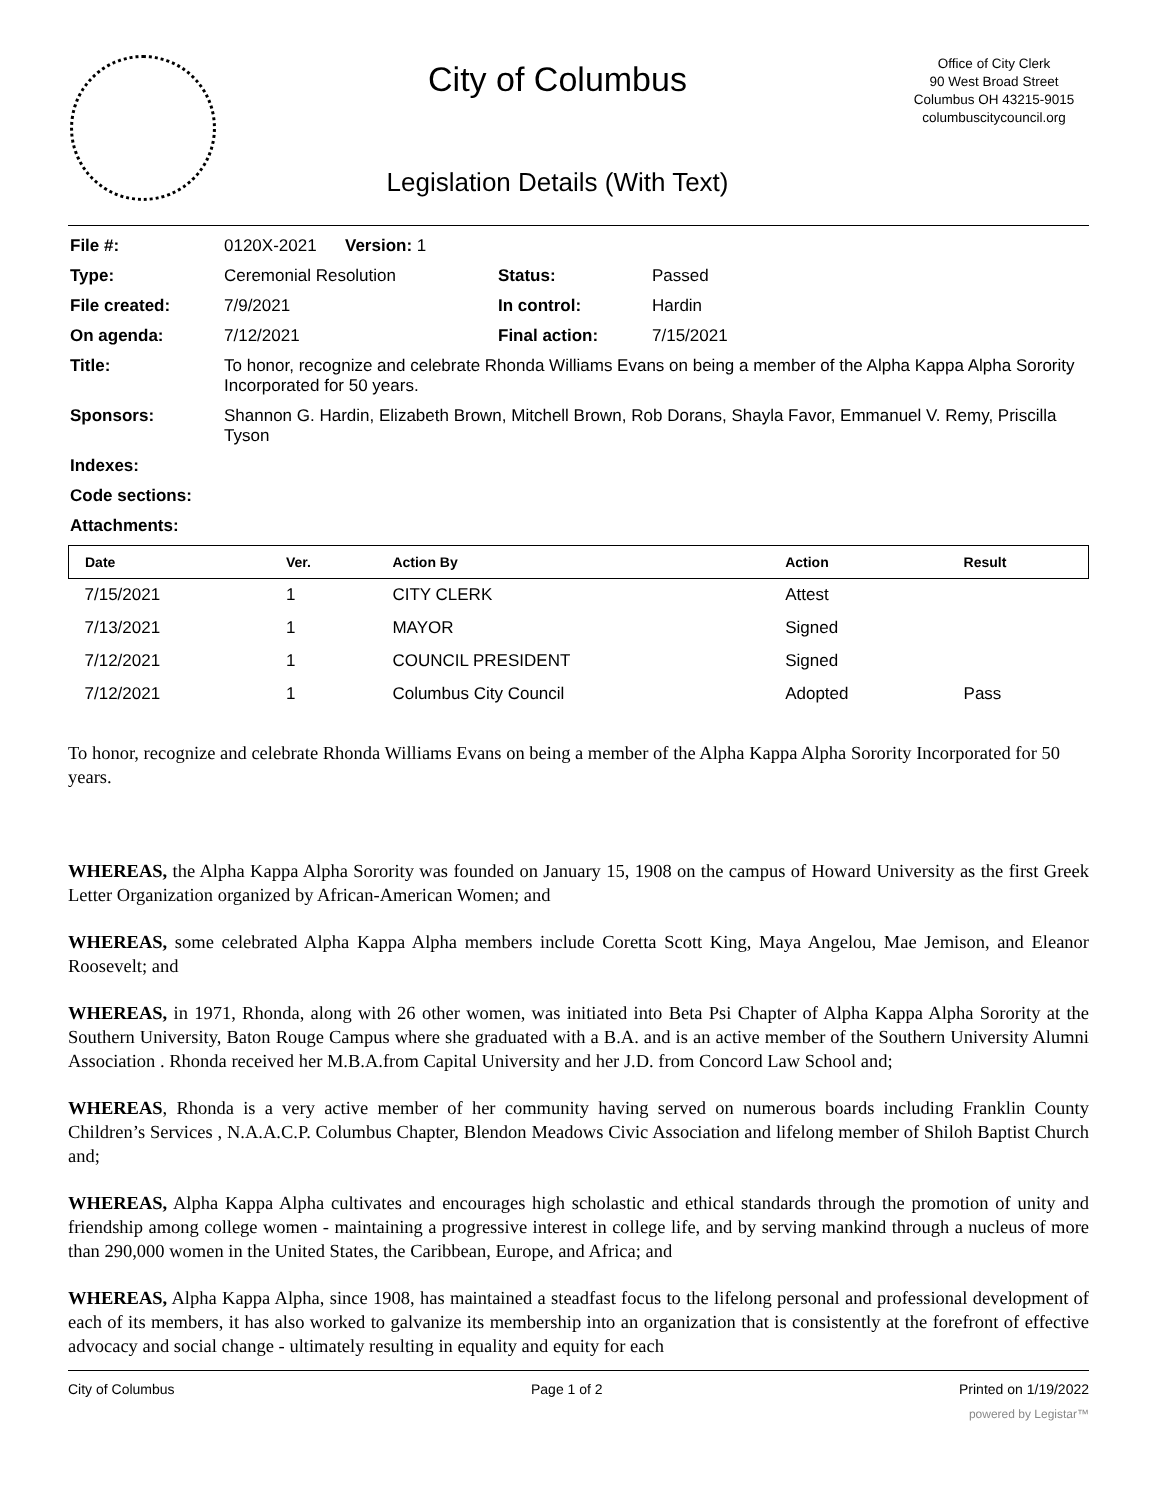City of Columbus
Legislation Details (With Text)
Office of City Clerk
90 West Broad Street
Columbus OH 43215-9015
columbuscitycouncil.org
| File #: | 0120X-2021 Version: 1 | | |
| Type: | Ceremonial Resolution | Status: | Passed |
| File created: | 7/9/2021 | In control: | Hardin |
| On agenda: | 7/12/2021 | Final action: | 7/15/2021 |
| Title: | To honor, recognize and celebrate Rhonda Williams Evans on being a member of the Alpha Kappa Alpha Sorority Incorporated for 50 years. | | |
| Sponsors: | Shannon G. Hardin, Elizabeth Brown, Mitchell Brown, Rob Dorans, Shayla Favor, Emmanuel V. Remy, Priscilla Tyson | | |
| Indexes: | | | |
| Code sections: | | | |
| Attachments: | | | |
| Date | Ver. | Action By | Action | Result |
| --- | --- | --- | --- | --- |
| 7/15/2021 | 1 | CITY CLERK | Attest | |
| 7/13/2021 | 1 | MAYOR | Signed | |
| 7/12/2021 | 1 | COUNCIL PRESIDENT | Signed | |
| 7/12/2021 | 1 | Columbus City Council | Adopted | Pass |
To honor, recognize and celebrate Rhonda Williams Evans on being a member of the Alpha Kappa Alpha Sorority Incorporated for 50 years.
WHEREAS, the Alpha Kappa Alpha Sorority was founded on January 15, 1908 on the campus of Howard University as the first Greek Letter Organization organized by African-American Women; and
WHEREAS, some celebrated Alpha Kappa Alpha members include Coretta Scott King, Maya Angelou, Mae Jemison, and Eleanor Roosevelt; and
WHEREAS, in 1971, Rhonda, along with 26 other women, was initiated into Beta Psi Chapter of Alpha Kappa Alpha Sorority at the Southern University, Baton Rouge Campus where she graduated with a B.A. and is an active member of the Southern University Alumni Association . Rhonda received her M.B.A.from Capital University and her J.D. from Concord Law School and;
WHEREAS, Rhonda is a very active member of her community having served on numerous boards including Franklin County Children’s Services , N.A.A.C.P. Columbus Chapter, Blendon Meadows Civic Association and lifelong member of Shiloh Baptist Church and;
WHEREAS, Alpha Kappa Alpha cultivates and encourages high scholastic and ethical standards through the promotion of unity and friendship among college women - maintaining a progressive interest in college life, and by serving mankind through a nucleus of more than 290,000 women in the United States, the Caribbean, Europe, and Africa; and
WHEREAS, Alpha Kappa Alpha, since 1908, has maintained a steadfast focus to the lifelong personal and professional development of each of its members, it has also worked to galvanize its membership into an organization that is consistently at the forefront of effective advocacy and social change - ultimately resulting in equality and equity for each
City of Columbus Page 1 of 2 Printed on 1/19/2022
powered by Legistar™